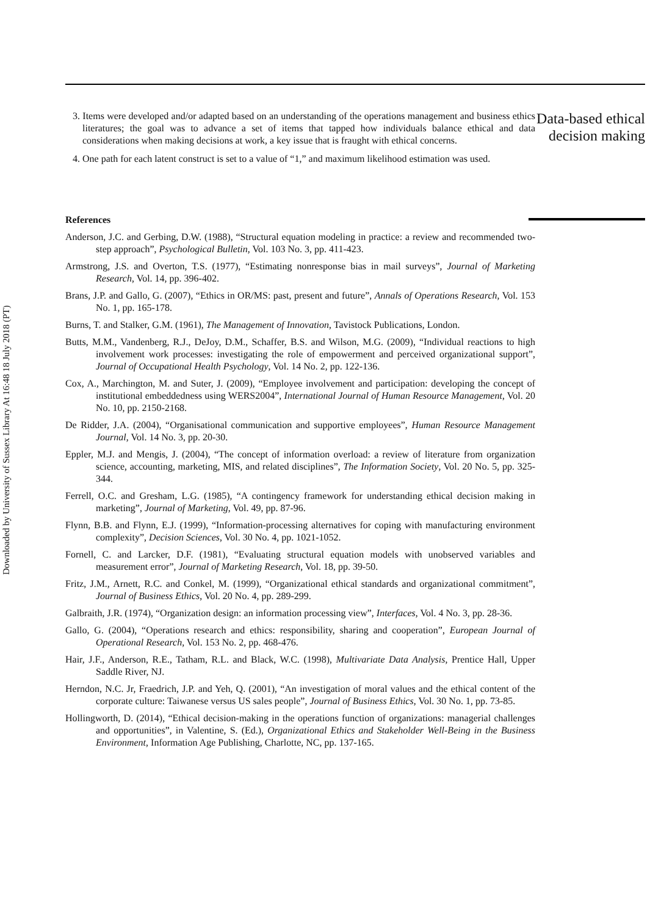Downloaded by University of Sussex Library At 16:48 18 July 2018 (PT)
3. Items were developed and/or adapted based on an understanding of the operations management and business ethics literatures; the goal was to advance a set of items that tapped how individuals balance ethical and data considerations when making decisions at work, a key issue that is fraught with ethical concerns.
4. One path for each latent construct is set to a value of “1,” and maximum likelihood estimation was used.
References
Anderson, J.C. and Gerbing, D.W. (1988), “Structural equation modeling in practice: a review and recommended two-step approach”, Psychological Bulletin, Vol. 103 No. 3, pp. 411-423.
Armstrong, J.S. and Overton, T.S. (1977), “Estimating nonresponse bias in mail surveys”, Journal of Marketing Research, Vol. 14, pp. 396-402.
Brans, J.P. and Gallo, G. (2007), “Ethics in OR/MS: past, present and future”, Annals of Operations Research, Vol. 153 No. 1, pp. 165-178.
Burns, T. and Stalker, G.M. (1961), The Management of Innovation, Tavistock Publications, London.
Butts, M.M., Vandenberg, R.J., DeJoy, D.M., Schaffer, B.S. and Wilson, M.G. (2009), “Individual reactions to high involvement work processes: investigating the role of empowerment and perceived organizational support”, Journal of Occupational Health Psychology, Vol. 14 No. 2, pp. 122-136.
Cox, A., Marchington, M. and Suter, J. (2009), “Employee involvement and participation: developing the concept of institutional embeddedness using WERS2004”, International Journal of Human Resource Management, Vol. 20 No. 10, pp. 2150-2168.
De Ridder, J.A. (2004), “Organisational communication and supportive employees”, Human Resource Management Journal, Vol. 14 No. 3, pp. 20-30.
Eppler, M.J. and Mengis, J. (2004), “The concept of information overload: a review of literature from organization science, accounting, marketing, MIS, and related disciplines”, The Information Society, Vol. 20 No. 5, pp. 325-344.
Ferrell, O.C. and Gresham, L.G. (1985), “A contingency framework for understanding ethical decision making in marketing”, Journal of Marketing, Vol. 49, pp. 87-96.
Flynn, B.B. and Flynn, E.J. (1999), “Information-processing alternatives for coping with manufacturing environment complexity”, Decision Sciences, Vol. 30 No. 4, pp. 1021-1052.
Fornell, C. and Larcker, D.F. (1981), “Evaluating structural equation models with unobserved variables and measurement error”, Journal of Marketing Research, Vol. 18, pp. 39-50.
Fritz, J.M., Arnett, R.C. and Conkel, M. (1999), “Organizational ethical standards and organizational commitment”, Journal of Business Ethics, Vol. 20 No. 4, pp. 289-299.
Galbraith, J.R. (1974), “Organization design: an information processing view”, Interfaces, Vol. 4 No. 3, pp. 28-36.
Gallo, G. (2004), “Operations research and ethics: responsibility, sharing and cooperation”, European Journal of Operational Research, Vol. 153 No. 2, pp. 468-476.
Hair, J.F., Anderson, R.E., Tatham, R.L. and Black, W.C. (1998), Multivariate Data Analysis, Prentice Hall, Upper Saddle River, NJ.
Herndon, N.C. Jr, Fraedrich, J.P. and Yeh, Q. (2001), “An investigation of moral values and the ethical content of the corporate culture: Taiwanese versus US sales people”, Journal of Business Ethics, Vol. 30 No. 1, pp. 73-85.
Hollingworth, D. (2014), “Ethical decision-making in the operations function of organizations: managerial challenges and opportunities”, in Valentine, S. (Ed.), Organizational Ethics and Stakeholder Well-Being in the Business Environment, Information Age Publishing, Charlotte, NC, pp. 137-165.
Data-based ethical decision making